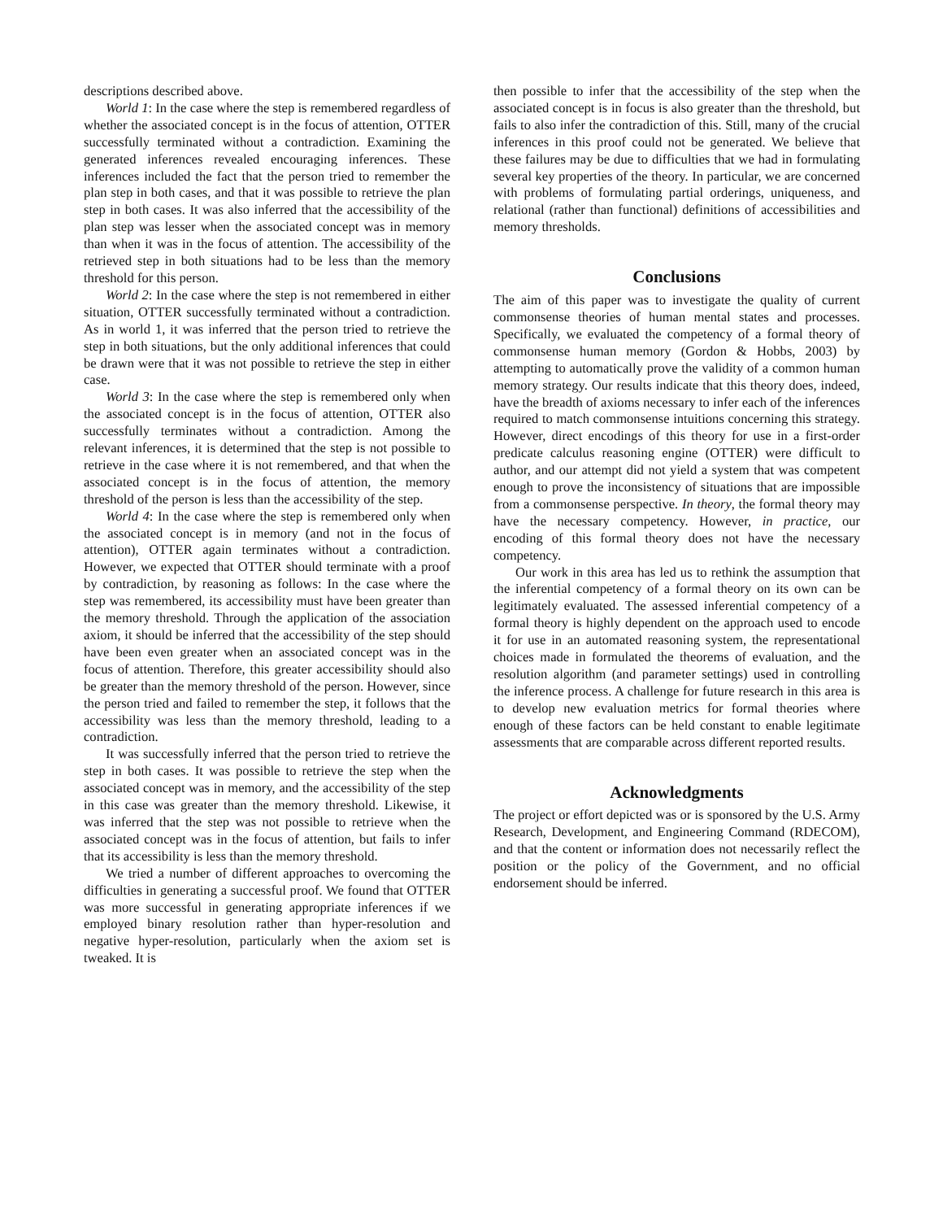descriptions described above.
World 1: In the case where the step is remembered regardless of whether the associated concept is in the focus of attention, OTTER successfully terminated without a contradiction. Examining the generated inferences revealed encouraging inferences. These inferences included the fact that the person tried to remember the plan step in both cases, and that it was possible to retrieve the plan step in both cases. It was also inferred that the accessibility of the plan step was lesser when the associated concept was in memory than when it was in the focus of attention. The accessibility of the retrieved step in both situations had to be less than the memory threshold for this person.
World 2: In the case where the step is not remembered in either situation, OTTER successfully terminated without a contradiction. As in world 1, it was inferred that the person tried to retrieve the step in both situations, but the only additional inferences that could be drawn were that it was not possible to retrieve the step in either case.
World 3: In the case where the step is remembered only when the associated concept is in the focus of attention, OTTER also successfully terminates without a contradiction. Among the relevant inferences, it is determined that the step is not possible to retrieve in the case where it is not remembered, and that when the associated concept is in the focus of attention, the memory threshold of the person is less than the accessibility of the step.
World 4: In the case where the step is remembered only when the associated concept is in memory (and not in the focus of attention), OTTER again terminates without a contradiction. However, we expected that OTTER should terminate with a proof by contradiction, by reasoning as follows: In the case where the step was remembered, its accessibility must have been greater than the memory threshold. Through the application of the association axiom, it should be inferred that the accessibility of the step should have been even greater when an associated concept was in the focus of attention. Therefore, this greater accessibility should also be greater than the memory threshold of the person. However, since the person tried and failed to remember the step, it follows that the accessibility was less than the memory threshold, leading to a contradiction.
It was successfully inferred that the person tried to retrieve the step in both cases. It was possible to retrieve the step when the associated concept was in memory, and the accessibility of the step in this case was greater than the memory threshold. Likewise, it was inferred that the step was not possible to retrieve when the associated concept was in the focus of attention, but fails to infer that its accessibility is less than the memory threshold.
We tried a number of different approaches to overcoming the difficulties in generating a successful proof. We found that OTTER was more successful in generating appropriate inferences if we employed binary resolution rather than hyper-resolution and negative hyper-resolution, particularly when the axiom set is tweaked. It is
then possible to infer that the accessibility of the step when the associated concept is in focus is also greater than the threshold, but fails to also infer the contradiction of this. Still, many of the crucial inferences in this proof could not be generated. We believe that these failures may be due to difficulties that we had in formulating several key properties of the theory. In particular, we are concerned with problems of formulating partial orderings, uniqueness, and relational (rather than functional) definitions of accessibilities and memory thresholds.
Conclusions
The aim of this paper was to investigate the quality of current commonsense theories of human mental states and processes. Specifically, we evaluated the competency of a formal theory of commonsense human memory (Gordon & Hobbs, 2003) by attempting to automatically prove the validity of a common human memory strategy. Our results indicate that this theory does, indeed, have the breadth of axioms necessary to infer each of the inferences required to match commonsense intuitions concerning this strategy. However, direct encodings of this theory for use in a first-order predicate calculus reasoning engine (OTTER) were difficult to author, and our attempt did not yield a system that was competent enough to prove the inconsistency of situations that are impossible from a commonsense perspective. In theory, the formal theory may have the necessary competency. However, in practice, our encoding of this formal theory does not have the necessary competency.
Our work in this area has led us to rethink the assumption that the inferential competency of a formal theory on its own can be legitimately evaluated. The assessed inferential competency of a formal theory is highly dependent on the approach used to encode it for use in an automated reasoning system, the representational choices made in formulated the theorems of evaluation, and the resolution algorithm (and parameter settings) used in controlling the inference process. A challenge for future research in this area is to develop new evaluation metrics for formal theories where enough of these factors can be held constant to enable legitimate assessments that are comparable across different reported results.
Acknowledgments
The project or effort depicted was or is sponsored by the U.S. Army Research, Development, and Engineering Command (RDECOM), and that the content or information does not necessarily reflect the position or the policy of the Government, and no official endorsement should be inferred.